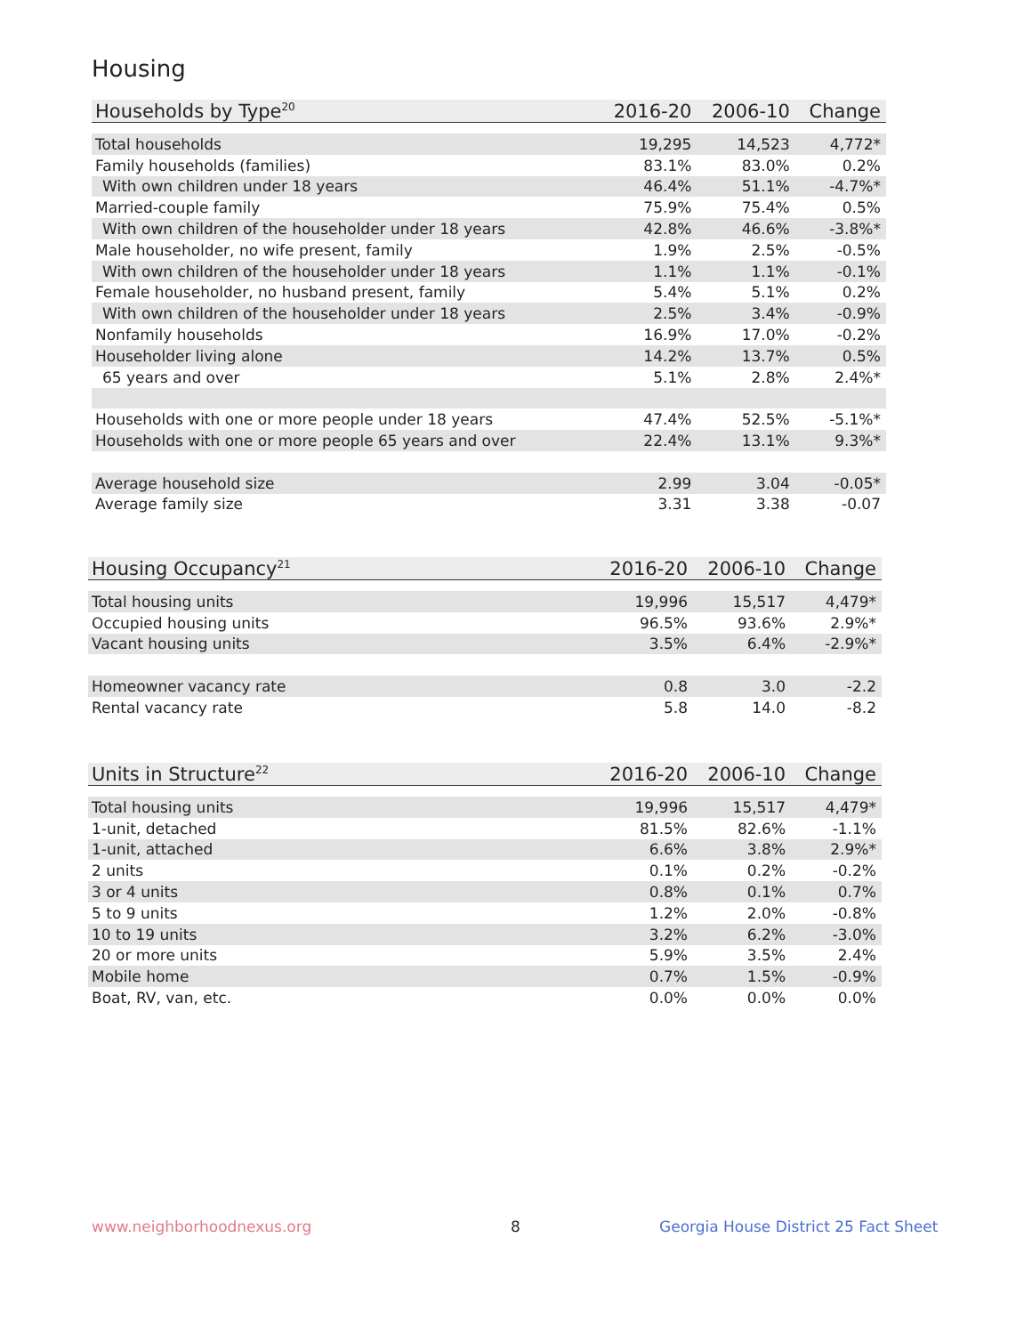Housing
| Households by Type<sup>20</sup> | 2016-20 | 2006-10 | Change |
| --- | --- | --- | --- |
| Total households | 19,295 | 14,523 | 4,772* |
| Family households (families) | 83.1% | 83.0% | 0.2% |
| With own children under 18 years | 46.4% | 51.1% | -4.7%* |
| Married-couple family | 75.9% | 75.4% | 0.5% |
| With own children of the householder under 18 years | 42.8% | 46.6% | -3.8%* |
| Male householder, no wife present, family | 1.9% | 2.5% | -0.5% |
| With own children of the householder under 18 years | 1.1% | 1.1% | -0.1% |
| Female householder, no husband present, family | 5.4% | 5.1% | 0.2% |
| With own children of the householder under 18 years | 2.5% | 3.4% | -0.9% |
| Nonfamily households | 16.9% | 17.0% | -0.2% |
| Householder living alone | 14.2% | 13.7% | 0.5% |
| 65 years and over | 5.1% | 2.8% | 2.4%* |
| Households with one or more people under 18 years | 47.4% | 52.5% | -5.1%* |
| Households with one or more people 65 years and over | 22.4% | 13.1% | 9.3%* |
| Average household size | 2.99 | 3.04 | -0.05* |
| Average family size | 3.31 | 3.38 | -0.07 |
| Housing Occupancy<sup>21</sup> | 2016-20 | 2006-10 | Change |
| --- | --- | --- | --- |
| Total housing units | 19,996 | 15,517 | 4,479* |
| Occupied housing units | 96.5% | 93.6% | 2.9%* |
| Vacant housing units | 3.5% | 6.4% | -2.9%* |
| Homeowner vacancy rate | 0.8 | 3.0 | -2.2 |
| Rental vacancy rate | 5.8 | 14.0 | -8.2 |
| Units in Structure<sup>22</sup> | 2016-20 | 2006-10 | Change |
| --- | --- | --- | --- |
| Total housing units | 19,996 | 15,517 | 4,479* |
| 1-unit, detached | 81.5% | 82.6% | -1.1% |
| 1-unit, attached | 6.6% | 3.8% | 2.9%* |
| 2 units | 0.1% | 0.2% | -0.2% |
| 3 or 4 units | 0.8% | 0.1% | 0.7% |
| 5 to 9 units | 1.2% | 2.0% | -0.8% |
| 10 to 19 units | 3.2% | 6.2% | -3.0% |
| 20 or more units | 5.9% | 3.5% | 2.4% |
| Mobile home | 0.7% | 1.5% | -0.9% |
| Boat, RV, van, etc. | 0.0% | 0.0% | 0.0% |
www.neighborhoodnexus.org 8
Georgia House District 25 Fact Sheet